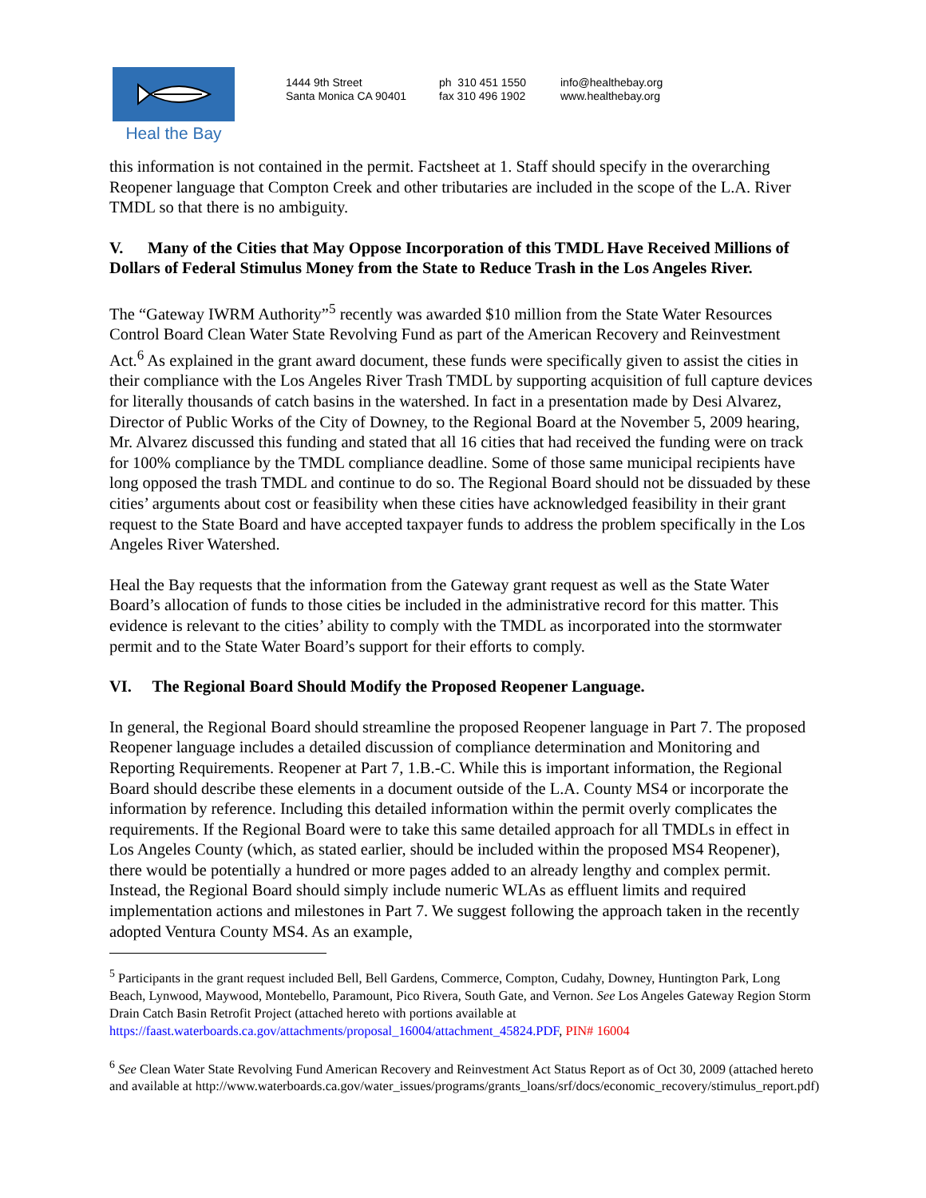Heal the Bay
1444 9th Street
Santa Monica CA 90401
ph 310 451 1550
fax 310 496 1902
info@healthebay.org
www.healthebay.org
this information is not contained in the permit. Factsheet at 1. Staff should specify in the overarching Reopener language that Compton Creek and other tributaries are included in the scope of the L.A. River TMDL so that there is no ambiguity.
V. Many of the Cities that May Oppose Incorporation of this TMDL Have Received Millions of Dollars of Federal Stimulus Money from the State to Reduce Trash in the Los Angeles River.
The “Gateway IWRM Authority”<sup>5</sup> recently was awarded $10 million from the State Water Resources Control Board Clean Water State Revolving Fund as part of the American Recovery and Reinvestment Act.<sup>6</sup> As explained in the grant award document, these funds were specifically given to assist the cities in their compliance with the Los Angeles River Trash TMDL by supporting acquisition of full capture devices for literally thousands of catch basins in the watershed. In fact in a presentation made by Desi Alvarez, Director of Public Works of the City of Downey, to the Regional Board at the November 5, 2009 hearing, Mr. Alvarez discussed this funding and stated that all 16 cities that had received the funding were on track for 100% compliance by the TMDL compliance deadline. Some of those same municipal recipients have long opposed the trash TMDL and continue to do so. The Regional Board should not be dissuaded by these cities’ arguments about cost or feasibility when these cities have acknowledged feasibility in their grant request to the State Board and have accepted taxpayer funds to address the problem specifically in the Los Angeles River Watershed.
Heal the Bay requests that the information from the Gateway grant request as well as the State Water Board’s allocation of funds to those cities be included in the administrative record for this matter. This evidence is relevant to the cities’ ability to comply with the TMDL as incorporated into the stormwater permit and to the State Water Board’s support for their efforts to comply.
VI. The Regional Board Should Modify the Proposed Reopener Language.
In general, the Regional Board should streamline the proposed Reopener language in Part 7. The proposed Reopener language includes a detailed discussion of compliance determination and Monitoring and Reporting Requirements. Reopener at Part 7, 1.B.-C. While this is important information, the Regional Board should describe these elements in a document outside of the L.A. County MS4 or incorporate the information by reference. Including this detailed information within the permit overly complicates the requirements. If the Regional Board were to take this same detailed approach for all TMDLs in effect in Los Angeles County (which, as stated earlier, should be included within the proposed MS4 Reopener), there would be potentially a hundred or more pages added to an already lengthy and complex permit. Instead, the Regional Board should simply include numeric WLAs as effluent limits and required implementation actions and milestones in Part 7. We suggest following the approach taken in the recently adopted Ventura County MS4. As an example,
<sup>5</sup> Participants in the grant request included Bell, Bell Gardens, Commerce, Compton, Cudahy, Downey, Huntington Park, Long Beach, Lynwood, Maywood, Montebello, Paramount, Pico Rivera, South Gate, and Vernon. See Los Angeles Gateway Region Storm Drain Catch Basin Retrofit Project (attached hereto with portions available at https://faast.waterboards.ca.gov/attachments/proposal_16004/attachment_45824.PDF, PIN# 16004
<sup>6</sup> See Clean Water State Revolving Fund American Recovery and Reinvestment Act Status Report as of Oct 30, 2009 (attached hereto and available at http://www.waterboards.ca.gov/water_issues/programs/grants_loans/srf/docs/economic_recovery/stimulus_report.pdf)